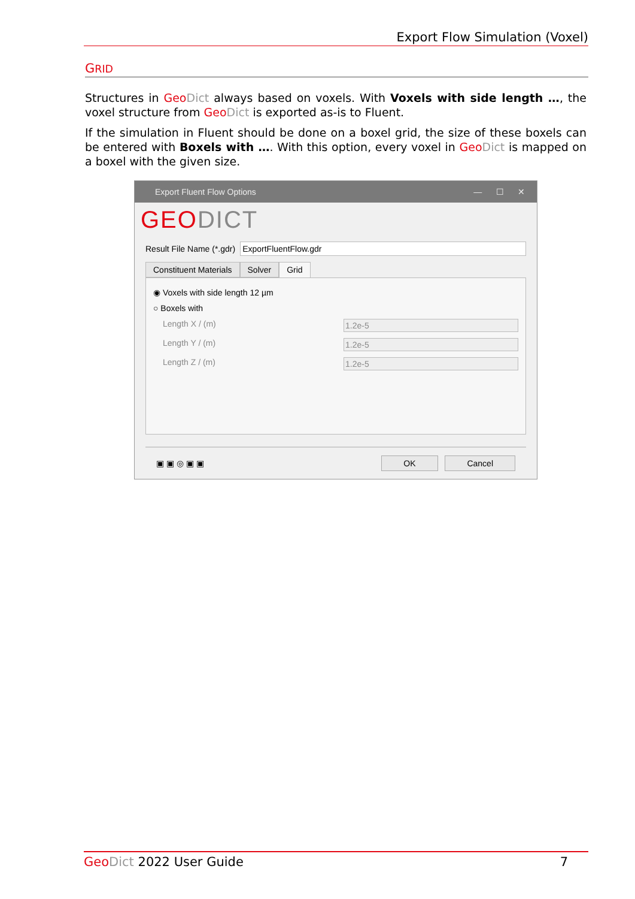Export Flow Simulation (Voxel)
GRID
Structures in Geo Dict always based on voxels. With Voxels with side length …, the voxel structure from Geo Dict is exported as-is to Fluent.
If the simulation in Fluent should be done on a boxel grid, the size of these boxels can be entered with Boxels with …. With this option, every voxel in Geo Dict is mapped on a boxel with the given size.
Export Fluent Flow Options — ☐ ✕
GEODICT
Result File Name (*.gdr) ExportFluentFlow.gdr
Constituent Materials Solver Grid
◉ Voxels with side length 12 µm
○ Boxels with
Length X / (m) 1.2e-5
Length Y / (m) 1.2e-5
Length Z / (m) 1.2e-5
▣ ▣ ◎ ▣ ▣ OK Cancel
Geo Dict 2022 User Guide 7